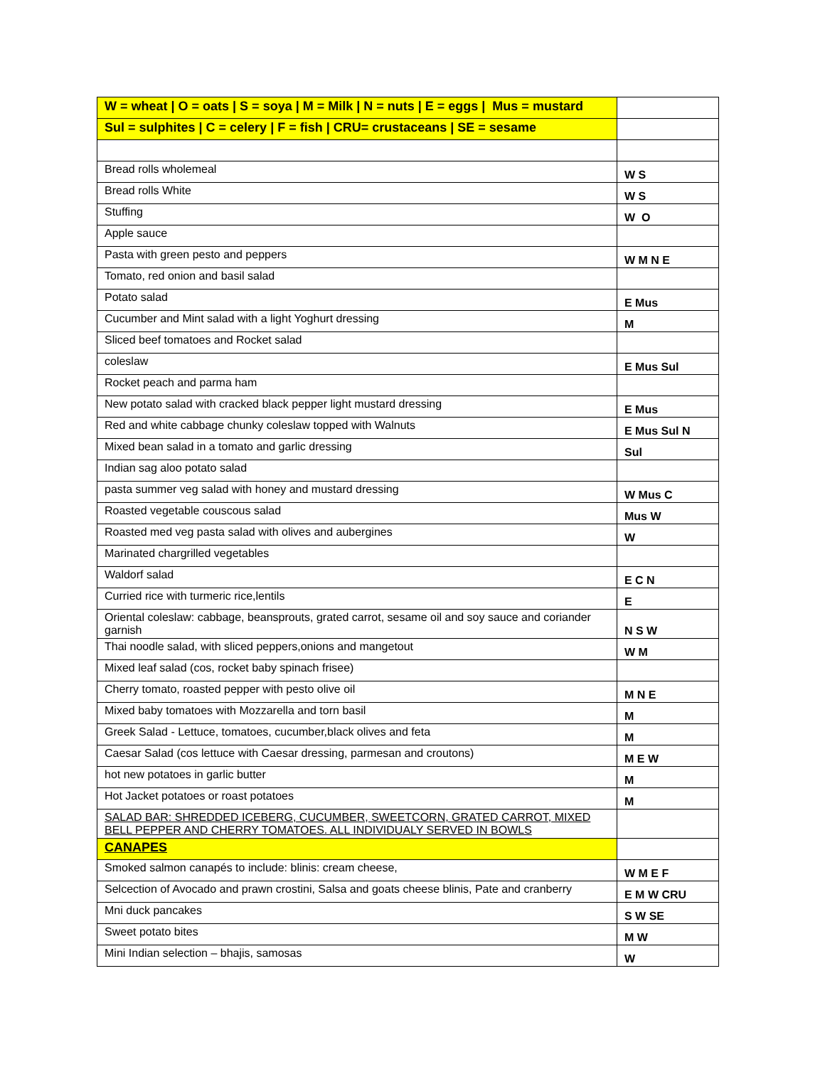| W = wheat / O = oats / S = soya / M = Milk / N = nuts / E = eggs / Mus = mustard | |
| Sul = sulphites / C = celery / F = fish / CRU= crustaceans / SE = sesame | |
| Bread rolls wholemeal | W S |
| Bread rolls White | W S |
| Stuffing | W O |
| Apple sauce | |
| Pasta with green pesto and peppers | W M N E |
| Tomato, red onion and basil salad | |
| Potato salad | E Mus |
| Cucumber and Mint salad with a light Yoghurt dressing | M |
| Sliced beef tomatoes and Rocket salad | |
| coleslaw | E Mus Sul |
| Rocket peach and parma ham | |
| New potato salad with cracked black pepper light mustard dressing | E Mus |
| Red and white cabbage chunky coleslaw topped with Walnuts | E Mus Sul N |
| Mixed bean salad in a tomato and garlic dressing | Sul |
| Indian sag aloo potato salad | |
| pasta summer veg salad with honey and mustard dressing | W Mus C |
| Roasted vegetable couscous salad | Mus W |
| Roasted med veg pasta salad with olives and aubergines | W |
| Marinated chargrilled vegetables | |
| Waldorf salad | E C N |
| Curried rice with turmeric rice,lentils | E |
| Oriental coleslaw: cabbage, beansprouts, grated carrot, sesame oil and soy sauce and coriander garnish | N S W |
| Thai noodle salad, with sliced peppers,onions and mangetout | W M |
| Mixed leaf salad (cos, rocket baby spinach frisee) | |
| Cherry tomato, roasted pepper with pesto olive oil | M N E |
| Mixed baby tomatoes with Mozzarella and torn basil | M |
| Greek Salad - Lettuce, tomatoes, cucumber,black olives and feta | M |
| Caesar Salad (cos lettuce with Caesar dressing, parmesan and croutons) | M E W |
| hot new potatoes in garlic butter | M |
| Hot Jacket potatoes or roast potatoes | M |
| SALAD BAR: SHREDDED ICEBERG, CUCUMBER, SWEETCORN, GRATED CARROT, MIXED BELL PEPPER AND CHERRY TOMATOES. ALL INDIVIDUALY SERVED IN BOWLS | |
| CANAPES | |
| Smoked salmon canapés to include: blinis: cream cheese, | W M E F |
| Selcection of Avocado and prawn crostini, Salsa and goats cheese blinis, Pate and cranberry | E M W CRU |
| Mni duck pancakes | S W SE |
| Sweet potato bites | M W |
| Mini Indian selection – bhajis, samosas | W |